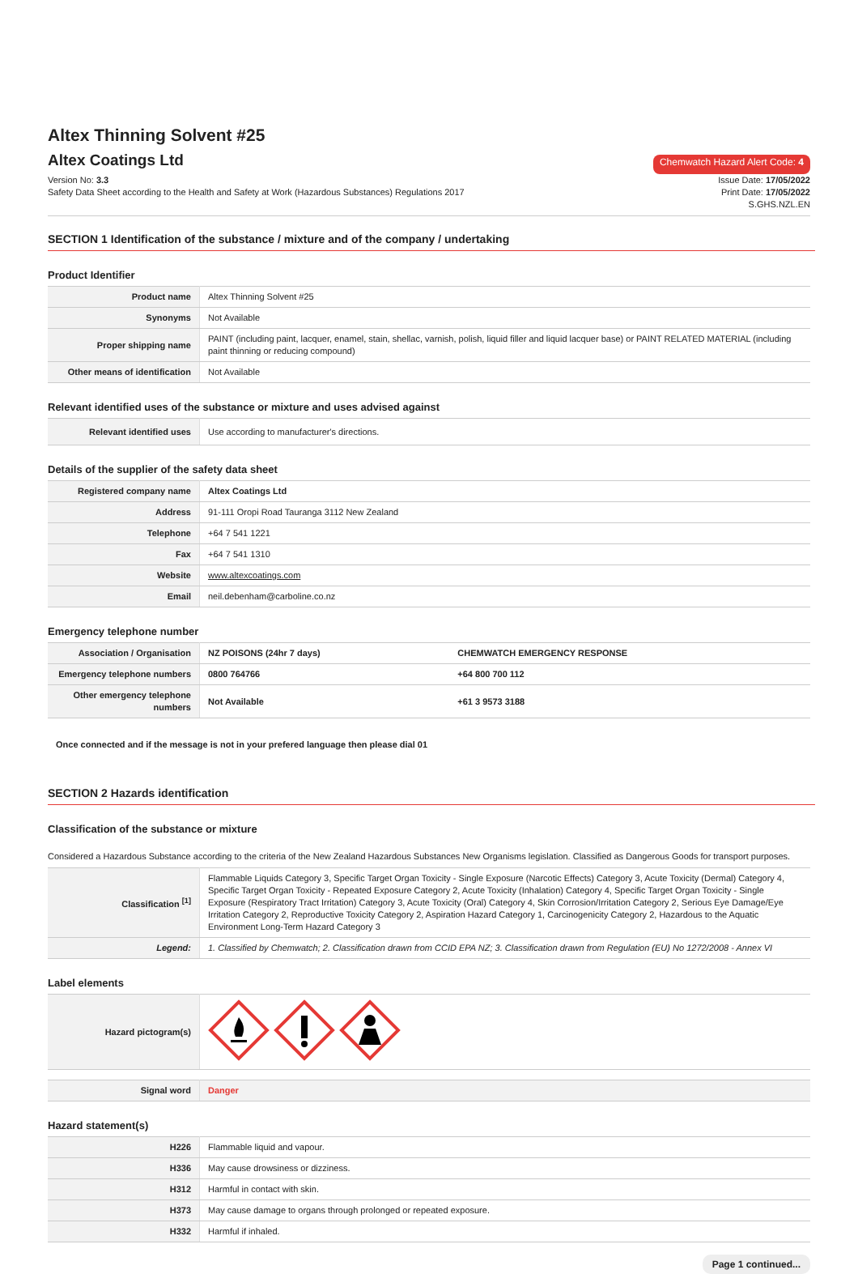Altex Thinning Solvent #25
Altex Coatings Ltd
Chemwatch Hazard Alert Code: 4
Version No: 3.3
Safety Data Sheet according to the Health and Safety at Work (Hazardous Substances) Regulations 2017
Issue Date: 17/05/2022
Print Date: 17/05/2022
S.GHS.NZL.EN
SECTION 1 Identification of the substance / mixture and of the company / undertaking
Product Identifier
| Product name | Altex Thinning Solvent #25 |
| Synonyms | Not Available |
| Proper shipping name | PAINT (including paint, lacquer, enamel, stain, shellac, varnish, polish, liquid filler and liquid lacquer base) or PAINT RELATED MATERIAL (including paint thinning or reducing compound) |
| Other means of identification | Not Available |
Relevant identified uses of the substance or mixture and uses advised against
| Relevant identified uses | Use according to manufacturer's directions. |
Details of the supplier of the safety data sheet
| Registered company name | Altex Coatings Ltd |
| Address | 91-111 Oropi Road Tauranga 3112 New Zealand |
| Telephone | +64 7 541 1221 |
| Fax | +64 7 541 1310 |
| Website | www.altexcoatings.com |
| Email | neil.debenham@carboline.co.nz |
Emergency telephone number
| Association / Organisation | NZ POISONS (24hr 7 days) | CHEMWATCH EMERGENCY RESPONSE |
| Emergency telephone numbers | 0800 764766 | +64 800 700 112 |
| Other emergency telephone numbers | Not Available | +61 3 9573 3188 |
Once connected and if the message is not in your prefered language then please dial 01
SECTION 2 Hazards identification
Classification of the substance or mixture
Considered a Hazardous Substance according to the criteria of the New Zealand Hazardous Substances New Organisms legislation. Classified as Dangerous Goods for transport purposes.
| Classification <sup>[1]</sup> | Flammable Liquids Category 3, Specific Target Organ Toxicity - Single Exposure (Narcotic Effects) Category 3, Acute Toxicity (Dermal) Category 4, Specific Target Organ Toxicity - Repeated Exposure Category 2, Acute Toxicity (Inhalation) Category 4, Specific Target Organ Toxicity - Single Exposure (Respiratory Tract Irritation) Category 3, Acute Toxicity (Oral) Category 4, Skin Corrosion/Irritation Category 2, Serious Eye Damage/Eye Irritation Category 2, Reproductive Toxicity Category 2, Aspiration Hazard Category 1, Carcinogenicity Category 2, Hazardous to the Aquatic Environment Long-Term Hazard Category 3 |
| Legend: | 1. Classified by Chemwatch; 2. Classification drawn from CCID EPA NZ; 3. Classification drawn from Regulation (EU) No 1272/2008 - Annex VI |
Label elements
| Hazard pictogram(s) | |
| Signal word | Danger |
Hazard statement(s)
| H226 | Flammable liquid and vapour. |
| H336 | May cause drowsiness or dizziness. |
| H312 | Harmful in contact with skin. |
| H373 | May cause damage to organs through prolonged or repeated exposure. |
| H332 | Harmful if inhaled. |
Page 1 continued...